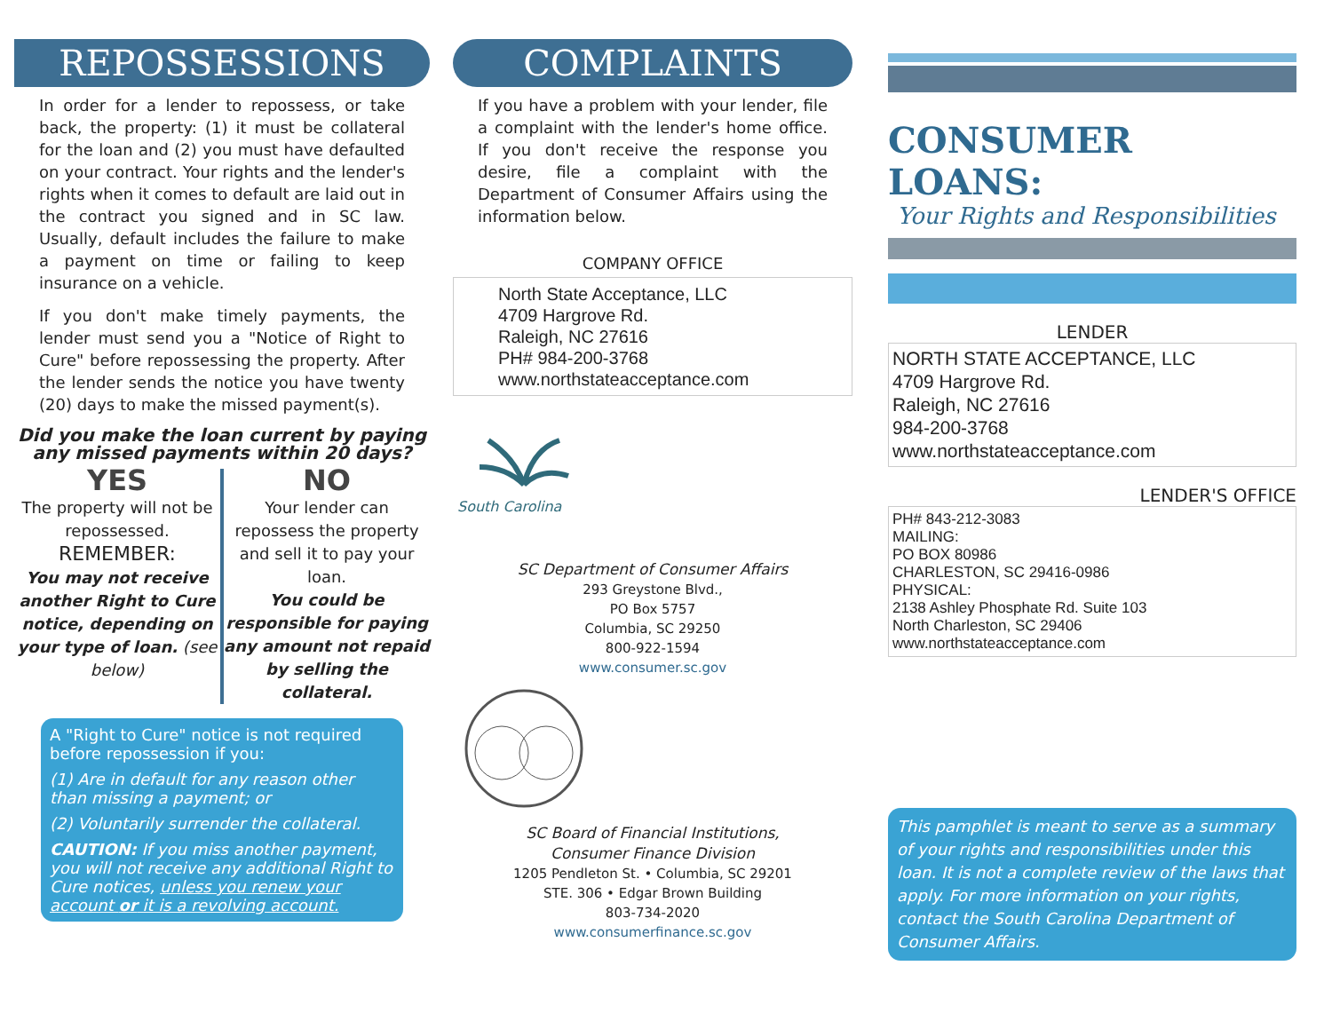REPOSSESSIONS
In order for a lender to repossess, or take back, the property: (1) it must be collateral for the loan and (2) you must have defaulted on your contract. Your rights and the lender's rights when it comes to default are laid out in the contract you signed and in SC law. Usually, default includes the failure to make a payment on time or failing to keep insurance on a vehicle.
If you don't make timely payments, the lender must send you a "Notice of Right to Cure" before repossessing the property. After the lender sends the notice you have twenty (20) days to make the missed payment(s).
Did you make the loan current by paying any missed payments within 20 days?
YES
The property will not be repossessed.
REMEMBER:
You may not receive another Right to Cure notice, depending on your type of loan. (see below)
NO
Your lender can repossess the property and sell it to pay your loan.
You could be responsible for paying any amount not repaid by selling the collateral.
A "Right to Cure" notice is not required before repossession if you:
(1) Are in default for any reason other than missing a payment; or
(2) Voluntarily surrender the collateral.
CAUTION: If you miss another payment, you will not receive any additional Right to Cure notices, unless you renew your account or it is a revolving account.
COMPLAINTS
If you have a problem with your lender, file a complaint with the lender's home office. If you don't receive the response you desire, file a complaint with the Department of Consumer Affairs using the information below.
COMPANY OFFICE
North State Acceptance, LLC
4709 Hargrove Rd.
Raleigh, NC 27616
PH# 984-200-3768
www.northstateacceptance.com
South Carolina
SC Department of Consumer Affairs
293 Greystone Blvd.,
PO Box 5757
Columbia, SC 29250
800-922-1594
www.consumer.sc.gov
SC Board of Financial Institutions,
Consumer Finance Division
1205 Pendleton St. • Columbia, SC 29201
STE. 306 • Edgar Brown Building
803-734-2020
www.consumerfinance.sc.gov
CONSUMER LOANS:
Your Rights and Responsibilities
LENDER
NORTH STATE ACCEPTANCE, LLC
4709 Hargrove Rd.
Raleigh, NC 27616
984-200-3768
www.northstateacceptance.com
LENDER'S OFFICE
PH# 843-212-3083
MAILING:
PO BOX 80986
CHARLESTON, SC 29416-0986
PHYSICAL:
2138 Ashley Phosphate Rd. Suite 103
North Charleston, SC 29406
www.northstateacceptance.com
This pamphlet is meant to serve as a summary of your rights and responsibilities under this loan. It is not a complete review of the laws that apply. For more information on your rights, contact the South Carolina Department of Consumer Affairs.